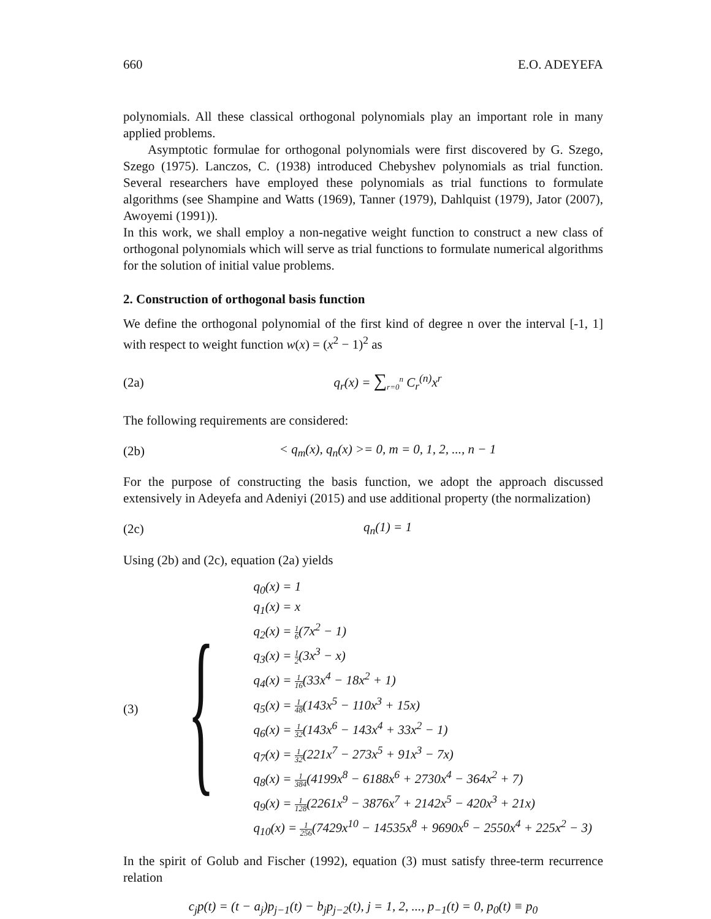660 E.O. ADEYEFA
polynomials. All these classical orthogonal polynomials play an important role in many applied problems.
Asymptotic formulae for orthogonal polynomials were first discovered by G. Szego, Szego (1975). Lanczos, C. (1938) introduced Chebyshev polynomials as trial function. Several researchers have employed these polynomials as trial functions to formulate algorithms (see Shampine and Watts (1969), Tanner (1979), Dahlquist (1979), Jator (2007), Awoyemi (1991)).
In this work, we shall employ a non-negative weight function to construct a new class of orthogonal polynomials which will serve as trial functions to formulate numerical algorithms for the solution of initial value problems.
2. Construction of orthogonal basis function
We define the orthogonal polynomial of the first kind of degree n over the interval [-1, 1] with respect to weight function w(x) = (x<sup>2</sup> − 1)<sup>2</sup> as
(2a) q<sub>r</sub>(x) = ∑<sub>r=0</sub><sup>n</sup> C<sub>r</sub><sup>(n)</sup>x<sup>r</sup>
The following requirements are considered:
(2b) < q<sub>m</sub>(x), q<sub>n</sub>(x) >= 0, m = 0, 1, 2, ..., n − 1
For the purpose of constructing the basis function, we adopt the approach discussed extensively in Adeyefa and Adeniyi (2015) and use additional property (the normalization)
(2c) q<sub>n</sub>(1) = 1
Using (2b) and (2c), equation (2a) yields
(3) {
q<sub>0</sub>(x) = 1
q<sub>1</sub>(x) = x
q<sub>2</sub>(x) = 1 6(7x<sup>2</sup> − 1)
q<sub>3</sub>(x) = 1 2(3x<sup>3</sup> − x)
q<sub>4</sub>(x) = 1 16(33x<sup>4</sup> − 18x<sup>2</sup> + 1)
q<sub>5</sub>(x) = 1 48(143x<sup>5</sup> − 110x<sup>3</sup> + 15x)
q<sub>6</sub>(x) = 1 32(143x<sup>6</sup> − 143x<sup>4</sup> + 33x<sup>2</sup> − 1)
q<sub>7</sub>(x) = 1 32(221x<sup>7</sup> − 273x<sup>5</sup> + 91x<sup>3</sup> − 7x)
q<sub>8</sub>(x) = 1 384(4199x<sup>8</sup> − 6188x<sup>6</sup> + 2730x<sup>4</sup> − 364x<sup>2</sup> + 7)
q<sub>9</sub>(x) = 1 128(2261x<sup>9</sup> − 3876x<sup>7</sup> + 2142x<sup>5</sup> − 420x<sup>3</sup> + 21x)
q<sub>10</sub>(x) = 1 256(7429x<sup>10</sup> − 14535x<sup>8</sup> + 9690x<sup>6</sup> − 2550x<sup>4</sup> + 225x<sup>2</sup> − 3)
In the spirit of Golub and Fischer (1992), equation (3) must satisfy three-term recurrence relation
c<sub>j</sub>p(t) = (t − a<sub>j</sub>)p<sub>j−1</sub>(t) − b<sub>j</sub>p<sub>j−2</sub>(t), j = 1, 2, ..., p<sub>−1</sub>(t) = 0, p<sub>0</sub>(t) ≡ p<sub>0</sub>